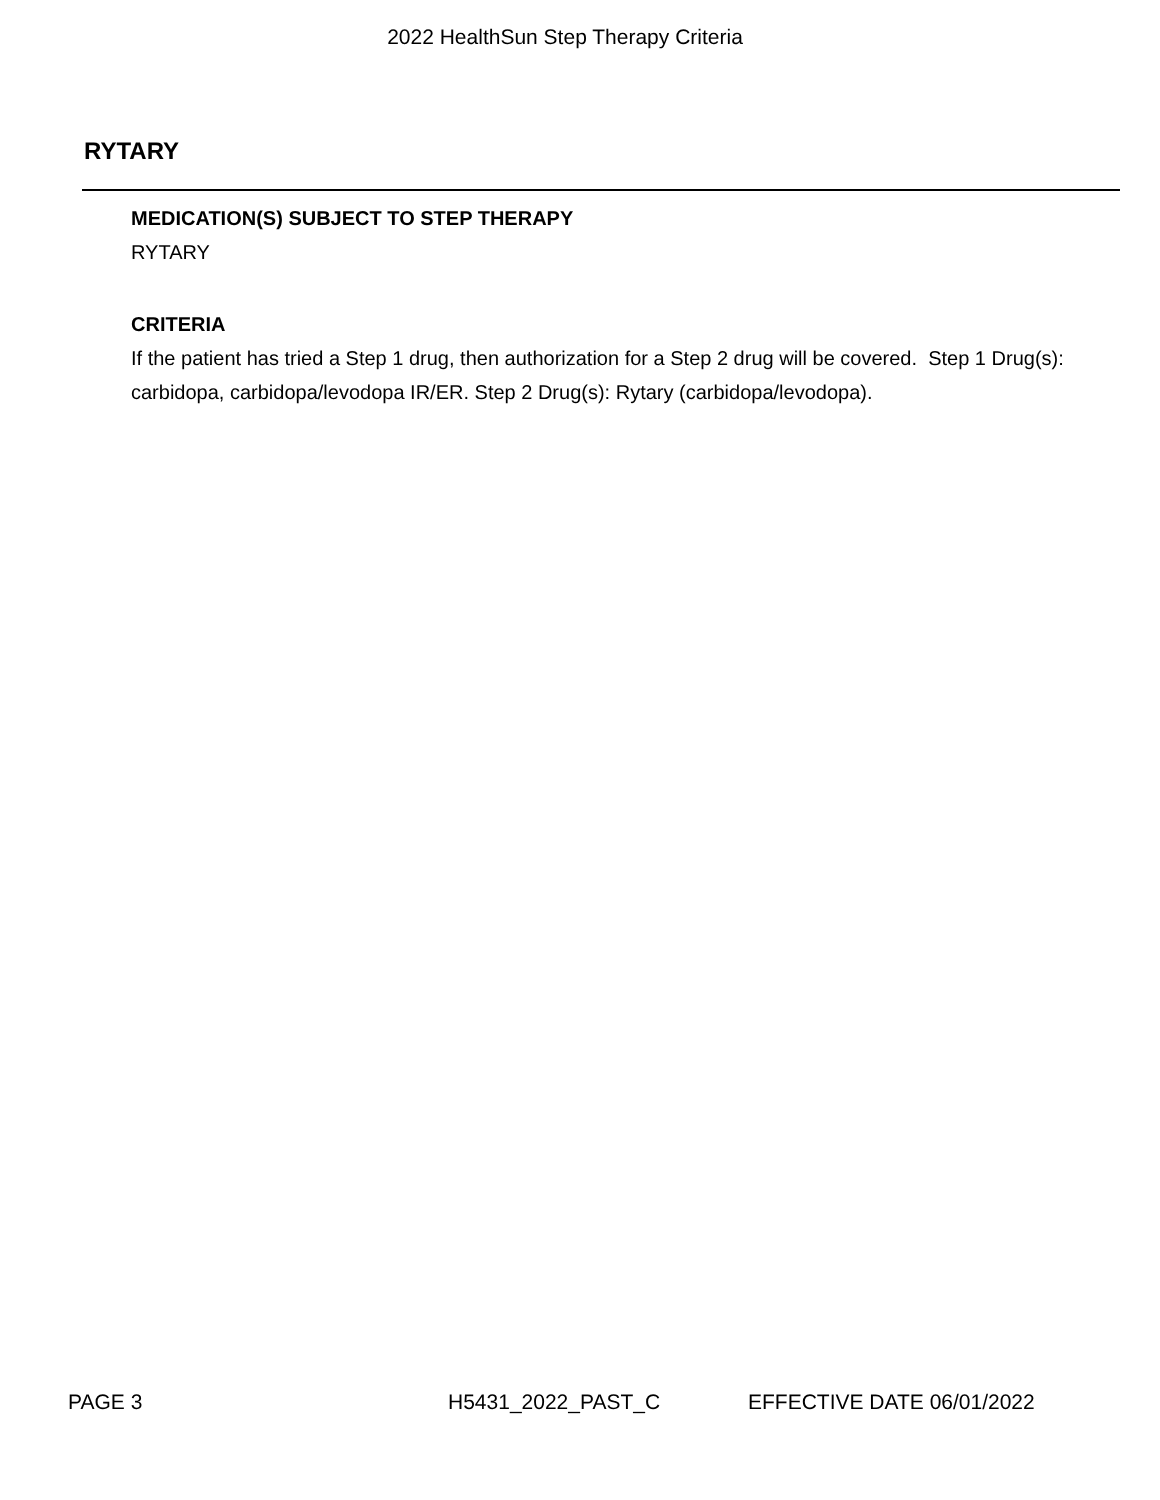2022 HealthSun Step Therapy Criteria
RYTARY
MEDICATION(S) SUBJECT TO STEP THERAPY
RYTARY
CRITERIA
If the patient has tried a Step 1 drug, then authorization for a Step 2 drug will be covered. Step 1 Drug(s): carbidopa, carbidopa/levodopa IR/ER. Step 2 Drug(s): Rytary (carbidopa/levodopa).
PAGE 3 H5431_2022_PAST_C EFFECTIVE DATE 06/01/2022